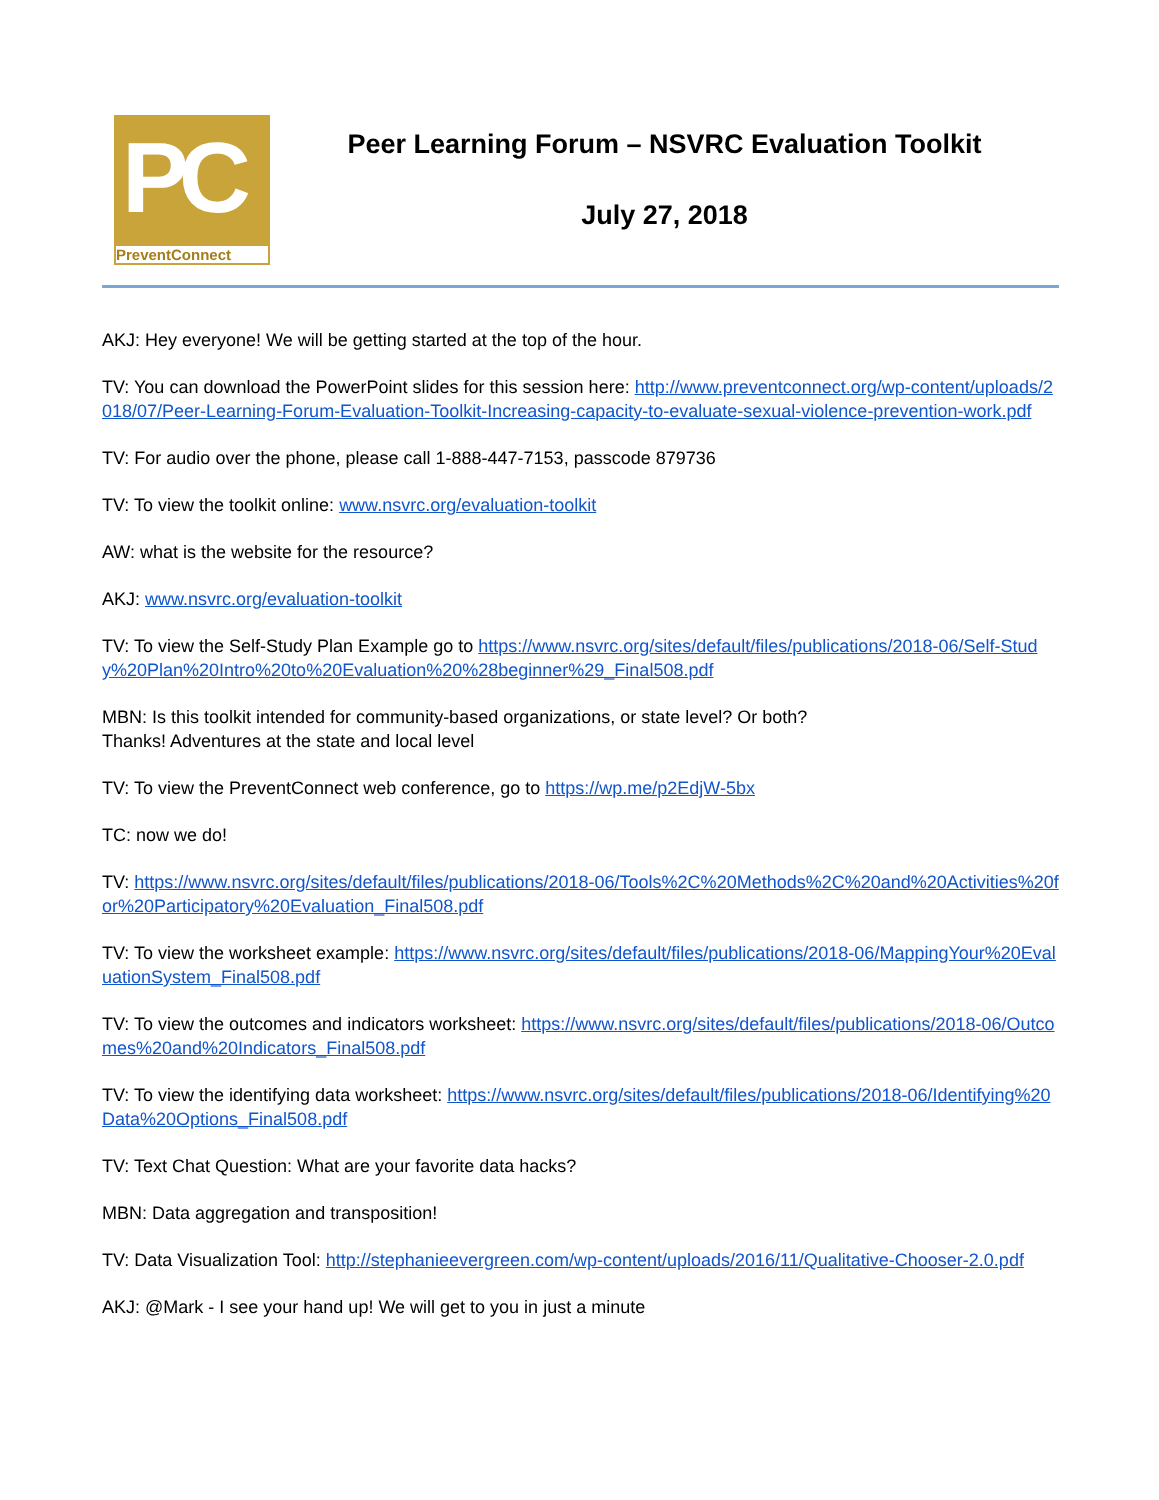PC
PreventConnect
Peer Learning Forum – NSVRC Evaluation Toolkit
July 27, 2018
AKJ: Hey everyone! We will be getting started at the top of the hour.
TV: You can download the PowerPoint slides for this session here: http://www.preventconnect.org/wp-content/uploads/2018/07/Peer-Learning-Forum-Evaluation-Toolkit-Increasing-capacity-to-evaluate-sexual-violence-prevention-work.pdf
TV: For audio over the phone, please call 1-888-447-7153, passcode 879736
TV: To view the toolkit online: www.nsvrc.org/evaluation-toolkit
AW: what is the website for the resource?
AKJ: www.nsvrc.org/evaluation-toolkit
TV: To view the Self-Study Plan Example go to https://www.nsvrc.org/sites/default/files/publications/2018-06/Self-Study%20Plan%20Intro%20to%20Evaluation%20%28beginner%29_Final508.pdf
MBN: Is this toolkit intended for community-based organizations, or state level? Or both?
Thanks! Adventures at the state and local level
TV: To view the PreventConnect web conference, go to https://wp.me/p2EdjW-5bx
TC: now we do!
TV: https://www.nsvrc.org/sites/default/files/publications/2018-06/Tools%2C%20Methods%2C%20and%20Activities%20for%20Participatory%20Evaluation_Final508.pdf
TV: To view the worksheet example: https://www.nsvrc.org/sites/default/files/publications/2018-06/MappingYour%20EvaluationSystem_Final508.pdf
TV: To view the outcomes and indicators worksheet: https://www.nsvrc.org/sites/default/files/publications/2018-06/Outcomes%20and%20Indicators_Final508.pdf
TV: To view the identifying data worksheet: https://www.nsvrc.org/sites/default/files/publications/2018-06/Identifying%20Data%20Options_Final508.pdf
TV: Text Chat Question: What are your favorite data hacks?
MBN: Data aggregation and transposition!
TV: Data Visualization Tool: http://stephanieevergreen.com/wp-content/uploads/2016/11/Qualitative-Chooser-2.0.pdf
AKJ: @Mark - I see your hand up! We will get to you in just a minute